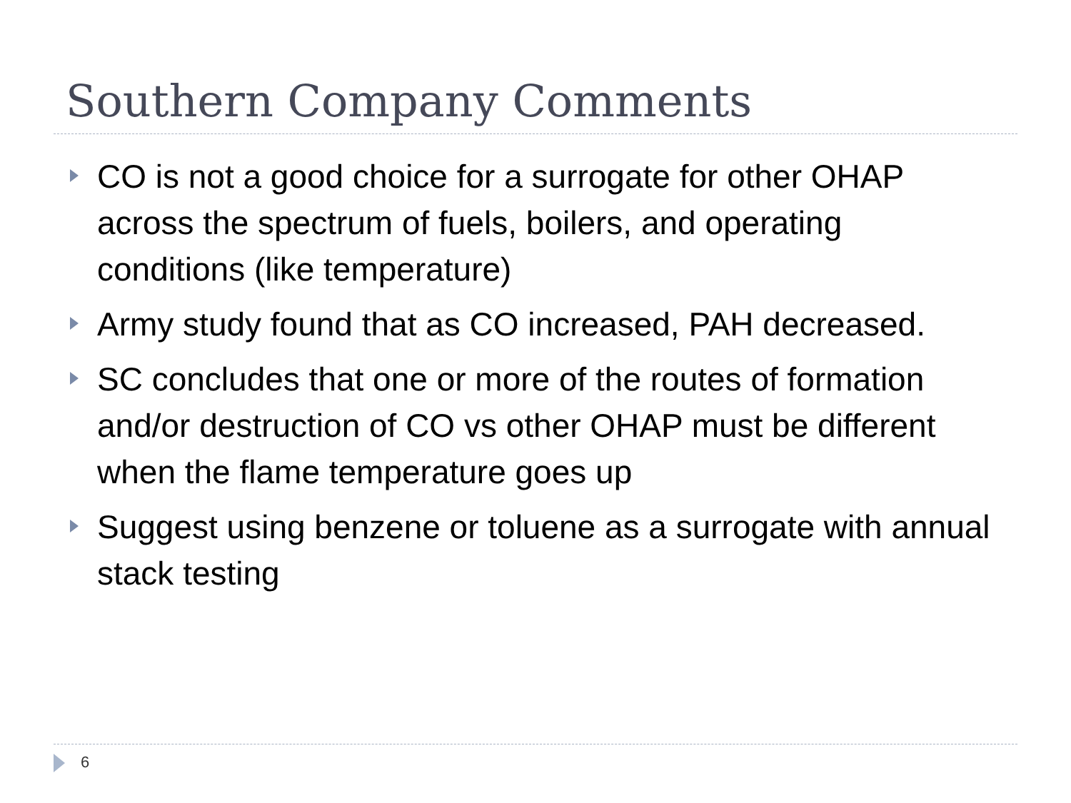Southern Company Comments
CO is not a good choice for a surrogate for other OHAP across the spectrum of fuels, boilers, and operating conditions (like temperature)
Army study found that as CO increased, PAH decreased.
SC concludes that one or more of the routes of formation and/or destruction of CO vs other OHAP must be different when the flame temperature goes up
Suggest using benzene or toluene as a surrogate with annual stack testing
6